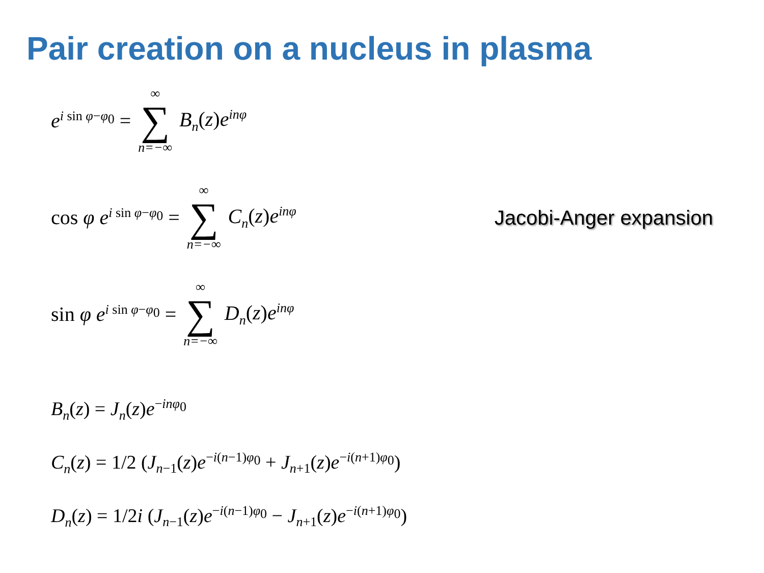Pair creation on a nucleus in plasma
e<sup>i sin φ−φ<sub>0</sub></sup> = ∞ ∑ n=−∞ B<sub>n</sub>(z)e<sup>inφ</sup>
cos φ e<sup>i sin φ−φ<sub>0</sub></sup> = ∞ ∑ n=−∞ C<sub>n</sub>(z)e<sup>inφ</sup> Jacobi-Anger expansion
sin φ e<sup>i sin φ−φ<sub>0</sub></sup> = ∞ ∑ n=−∞ D<sub>n</sub>(z)e<sup>inφ</sup>
B<sub>n</sub>(z) = J<sub>n</sub>(z)e<sup>−inφ<sub>0</sub></sup>
C<sub>n</sub>(z) = 1/2 (J<sub>n−1</sub>(z)e<sup>−i(n−1)φ<sub>0</sub></sup> + J<sub>n+1</sub>(z)e<sup>−i(n+1)φ<sub>0</sub></sup>)
D<sub>n</sub>(z) = 1/2i (J<sub>n−1</sub>(z)e<sup>−i(n−1)φ<sub>0</sub></sup> − J<sub>n+1</sub>(z)e<sup>−i(n+1)φ<sub>0</sub></sup>)